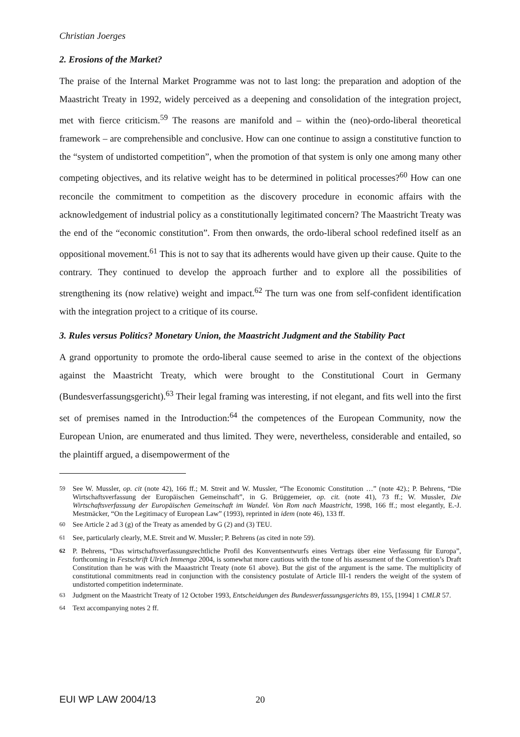Christian Joerges
2. Erosions of the Market?
The praise of the Internal Market Programme was not to last long: the preparation and adoption of the Maastricht Treaty in 1992, widely perceived as a deepening and consolidation of the integration project, met with fierce criticism.<sup>59</sup> The reasons are manifold and – within the (neo)-ordo-liberal theoretical framework – are comprehensible and conclusive. How can one continue to assign a constitutive function to the “system of undistorted competition”, when the promotion of that system is only one among many other competing objectives, and its relative weight has to be determined in political processes?<sup>60</sup> How can one reconcile the commitment to competition as the discovery procedure in economic affairs with the acknowledgement of industrial policy as a constitutionally legitimated concern? The Maastricht Treaty was the end of the “economic constitution”. From then onwards, the ordo-liberal school redefined itself as an oppositional movement.<sup>61</sup> This is not to say that its adherents would have given up their cause. Quite to the contrary. They continued to develop the approach further and to explore all the possibilities of strengthening its (now relative) weight and impact.<sup>62</sup> The turn was one from self-confident identification with the integration project to a critique of its course.
3. Rules versus Politics? Monetary Union, the Maastricht Judgment and the Stability Pact
A grand opportunity to promote the ordo-liberal cause seemed to arise in the context of the objections against the Maastricht Treaty, which were brought to the Constitutional Court in Germany (Bundesverfassungsgericht).<sup>63</sup> Their legal framing was interesting, if not elegant, and fits well into the first set of premises named in the Introduction:<sup>64</sup> the competences of the European Community, now the European Union, are enumerated and thus limited. They were, nevertheless, considerable and entailed, so the plaintiff argued, a disempowerment of the
<sup>59</sup> See W. Mussler, op. cit (note 42), 166 ff.; M. Streit and W. Mussler, “The Economic Constitution …” (note 42).; P. Behrens, “Die Wirtschaftsverfassung der Europäischen Gemeinschaft”, in G. Brüggemeier, op. cit. (note 41), 73 ff.; W. Mussler, Die Wirtschaftsverfassung der Europäischen Gemeinschaft im Wandel. Von Rom nach Maastricht, 1998, 166 ff.; most elegantly, E.-J. Mestmäcker, “On the Legitimacy of European Law” (1993), reprinted in idem (note 46), 133 ff.
<sup>60</sup> See Article 2 ad 3 (g) of the Treaty as amended by G (2) and (3) TEU.
<sup>61</sup> See, particularly clearly, M.E. Streit and W. Mussler; P. Behrens (as cited in note 59).
<sup>62</sup> P. Behrens, “Das wirtschaftsverfassungsrechtliche Profil des Konventsentwurfs eines Vertrags über eine Verfassung für Europa”, forthcoming in Festschrift Ulrich Immenga 2004, is somewhat more cautious with the tone of his assessment of the Convention’s Draft Constitution than he was with the Maaastricht Treaty (note 61 above). But the gist of the argument is the same. The multiplicity of constitutional commitments read in conjunction with the consistency postulate of Article III-1 renders the weight of the system of undistorted competition indeterminate.
<sup>63</sup> Judgment on the Maastricht Treaty of 12 October 1993, Entscheidungen des Bundesverfassungsgerichts 89, 155, [1994] 1 CMLR 57.
<sup>64</sup> Text accompanying notes 2 ff.
EUI WP LAW 2004/13 20